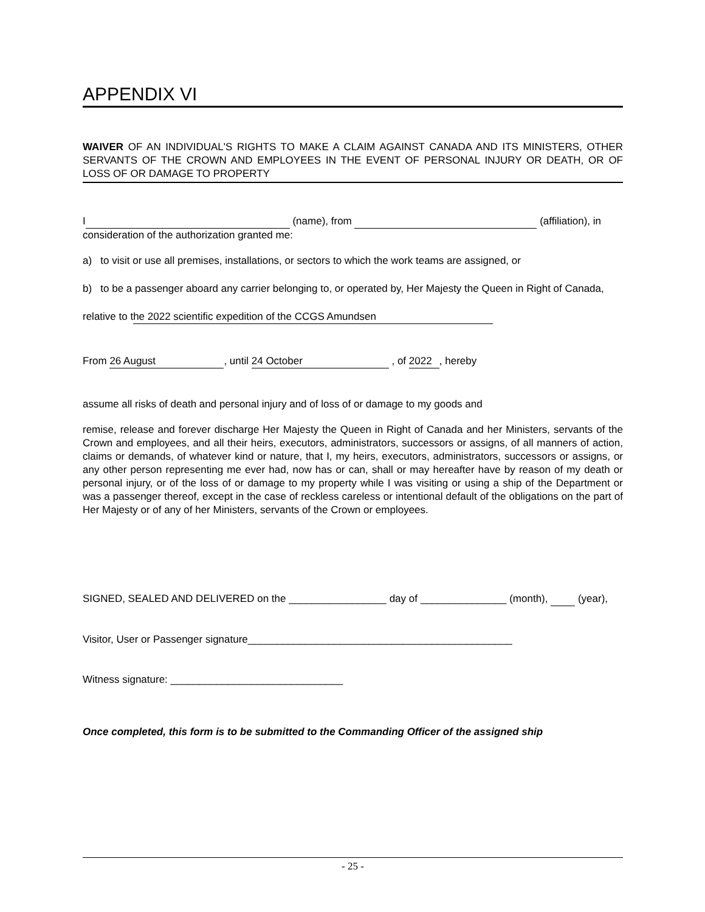APPENDIX VI
WAIVER OF AN INDIVIDUAL'S RIGHTS TO MAKE A CLAIM AGAINST CANADA AND ITS MINISTERS, OTHER SERVANTS OF THE CROWN AND EMPLOYEES IN THE EVENT OF PERSONAL INJURY OR DEATH, OR OF LOSS OF OR DAMAGE TO PROPERTY
I (name), from (affiliation), in
consideration of the authorization granted me:
a) to visit or use all premises, installations, or sectors to which the work teams are assigned, or
b) to be a passenger aboard any carrier belonging to, or operated by, Her Majesty the Queen in Right of Canada,
relative to t he 2022 scientific expedition of the CCGS Amundsen
From 26 August, until 24 October , of 2022, hereby
assume all risks of death and personal injury and of loss of or damage to my goods and
remise, release and forever discharge Her Majesty the Queen in Right of Canada and her Ministers, servants of the Crown and employees, and all their heirs, executors, administrators, successors or assigns, of all manners of action, claims or demands, of whatever kind or nature, that I, my heirs, executors, administrators, successors or assigns, or any other person representing me ever had, now has or can, shall or may hereafter have by reason of my death or personal injury, or of the loss of or damage to my property while I was visiting or using a ship of the Department or was a passenger thereof, except in the case of reckless careless or intentional default of the obligations on the part of Her Majesty or of any of her Ministers, servants of the Crown or employees.
SIGNED, SEALED AND DELIVERED on the _________________ day of _______________ (month), (year),
Visitor, User or Passenger signature______________________________________________
Witness signature: ______________________________
Once completed, this form is to be submitted to the Commanding Officer of the assigned ship
- 25 -